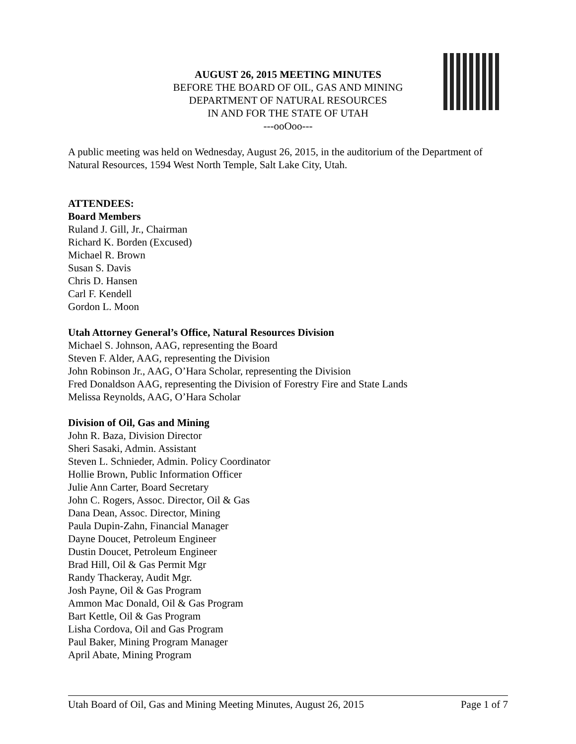AUGUST 26, 2015 MEETING MINUTES
BEFORE THE BOARD OF OIL, GAS AND MINING
DEPARTMENT OF NATURAL RESOURCES
IN AND FOR THE STATE OF UTAH
---ooOoo---
A public meeting was held on Wednesday, August 26, 2015, in the auditorium of the Department of Natural Resources, 1594 West North Temple, Salt Lake City, Utah.
ATTENDEES:
Board Members
Ruland J. Gill, Jr., Chairman
Richard K. Borden (Excused)
Michael R. Brown
Susan S. Davis
Chris D. Hansen
Carl F. Kendell
Gordon L. Moon
Utah Attorney General’s Office, Natural Resources Division
Michael S. Johnson, AAG, representing the Board
Steven F. Alder, AAG, representing the Division
John Robinson Jr., AAG, O’Hara Scholar, representing the Division
Fred Donaldson AAG, representing the Division of Forestry Fire and State Lands
Melissa Reynolds, AAG, O’Hara Scholar
Division of Oil, Gas and Mining
John R. Baza, Division Director
Sheri Sasaki, Admin. Assistant
Steven L. Schnieder, Admin. Policy Coordinator
Hollie Brown, Public Information Officer
Julie Ann Carter, Board Secretary
John C. Rogers, Assoc. Director, Oil & Gas
Dana Dean, Assoc. Director, Mining
Paula Dupin-Zahn, Financial Manager
Dayne Doucet, Petroleum Engineer
Dustin Doucet, Petroleum Engineer
Brad Hill, Oil & Gas Permit Mgr
Randy Thackeray, Audit Mgr.
Josh Payne, Oil & Gas Program
Ammon Mac Donald, Oil & Gas Program
Bart Kettle, Oil & Gas Program
Lisha Cordova, Oil and Gas Program
Paul Baker, Mining Program Manager
April Abate, Mining Program
Utah Board of Oil, Gas and Mining Meeting Minutes, August 26, 2015 Page 1 of 7